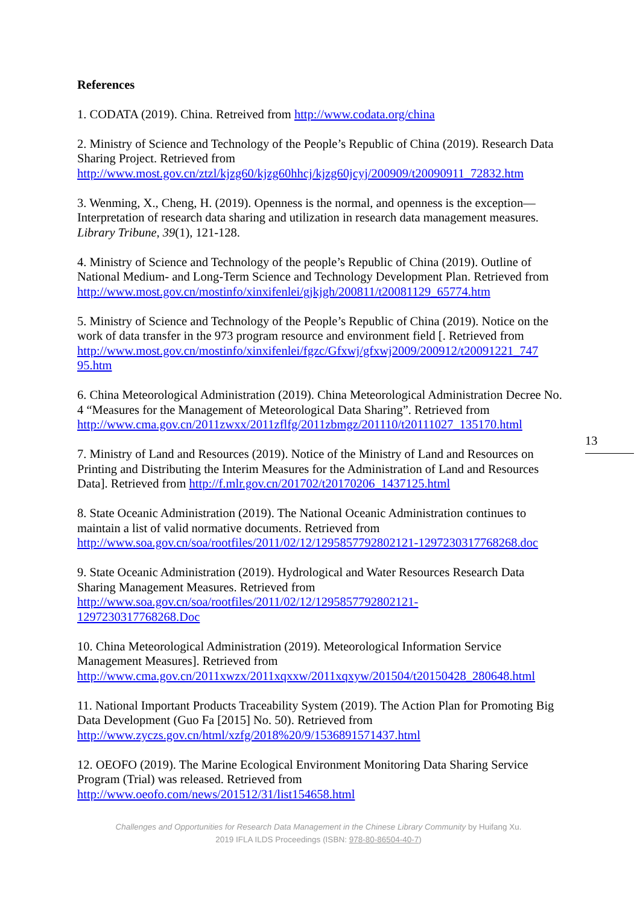References
1. CODATA (2019). China. Retreived from http://www.codata.org/china
2. Ministry of Science and Technology of the People’s Republic of China (2019). Research Data Sharing Project. Retrieved from http://www.most.gov.cn/ztzl/kjzg60/kjzg60hhcj/kjzg60jcyj/200909/t20090911_72832.htm
3. Wenming, X., Cheng, H. (2019). Openness is the normal, and openness is the exception—Interpretation of research data sharing and utilization in research data management measures. Library Tribune, 39(1), 121-128.
4. Ministry of Science and Technology of the people’s Republic of China (2019). Outline of National Medium- and Long-Term Science and Technology Development Plan. Retrieved from http://www.most.gov.cn/mostinfo/xinxifenlei/gjkjgh/200811/t20081129_65774.htm
5. Ministry of Science and Technology of the People’s Republic of China (2019). Notice on the work of data transfer in the 973 program resource and environment field [. Retrieved from http://www.most.gov.cn/mostinfo/xinxifenlei/fgzc/Gfxwj/gfxwj2009/200912/t20091221_747 95.htm
6. China Meteorological Administration (2019). China Meteorological Administration Decree No. 4 “Measures for the Management of Meteorological Data Sharing”. Retrieved from http://www.cma.gov.cn/2011zwxx/2011zflfg/2011zbmgz/201110/t20111027_135170.html
7. Ministry of Land and Resources (2019). Notice of the Ministry of Land and Resources on Printing and Distributing the Interim Measures for the Administration of Land and Resources Data]. Retrieved from http://f.mlr.gov.cn/201702/t20170206_1437125.html
8. State Oceanic Administration (2019). The National Oceanic Administration continues to maintain a list of valid normative documents. Retrieved from http://www.soa.gov.cn/soa/rootfiles/2011/02/12/1295857792802121-1297230317768268.doc
9. State Oceanic Administration (2019). Hydrological and Water Resources Research Data Sharing Management Measures. Retrieved from
http://www.soa.gov.cn/soa/rootfiles/2011/02/12/1295857792802121-
1297230317768268.Doc
10. China Meteorological Administration (2019). Meteorological Information Service Management Measures]. Retrieved from http://www.cma.gov.cn/2011xwzx/2011xqxxw/2011xqxyw/201504/t20150428_280648.html
11. National Important Products Traceability System (2019). The Action Plan for Promoting Big Data Development (Guo Fa [2015] No. 50). Retrieved from http://www.zyczs.gov.cn/html/xzfg/2018%20/9/1536891571437.html
12. OEOFO (2019). The Marine Ecological Environment Monitoring Data Sharing Service Program (Trial) was released. Retrieved from http://www.oeofo.com/news/201512/31/list154658.html
13
Challenges and Opportunities for Research Data Management in the Chinese Library Community by Huifang Xu.
2019 IFLA ILDS Proceedings (ISBN: 978-80-86504-40-7)